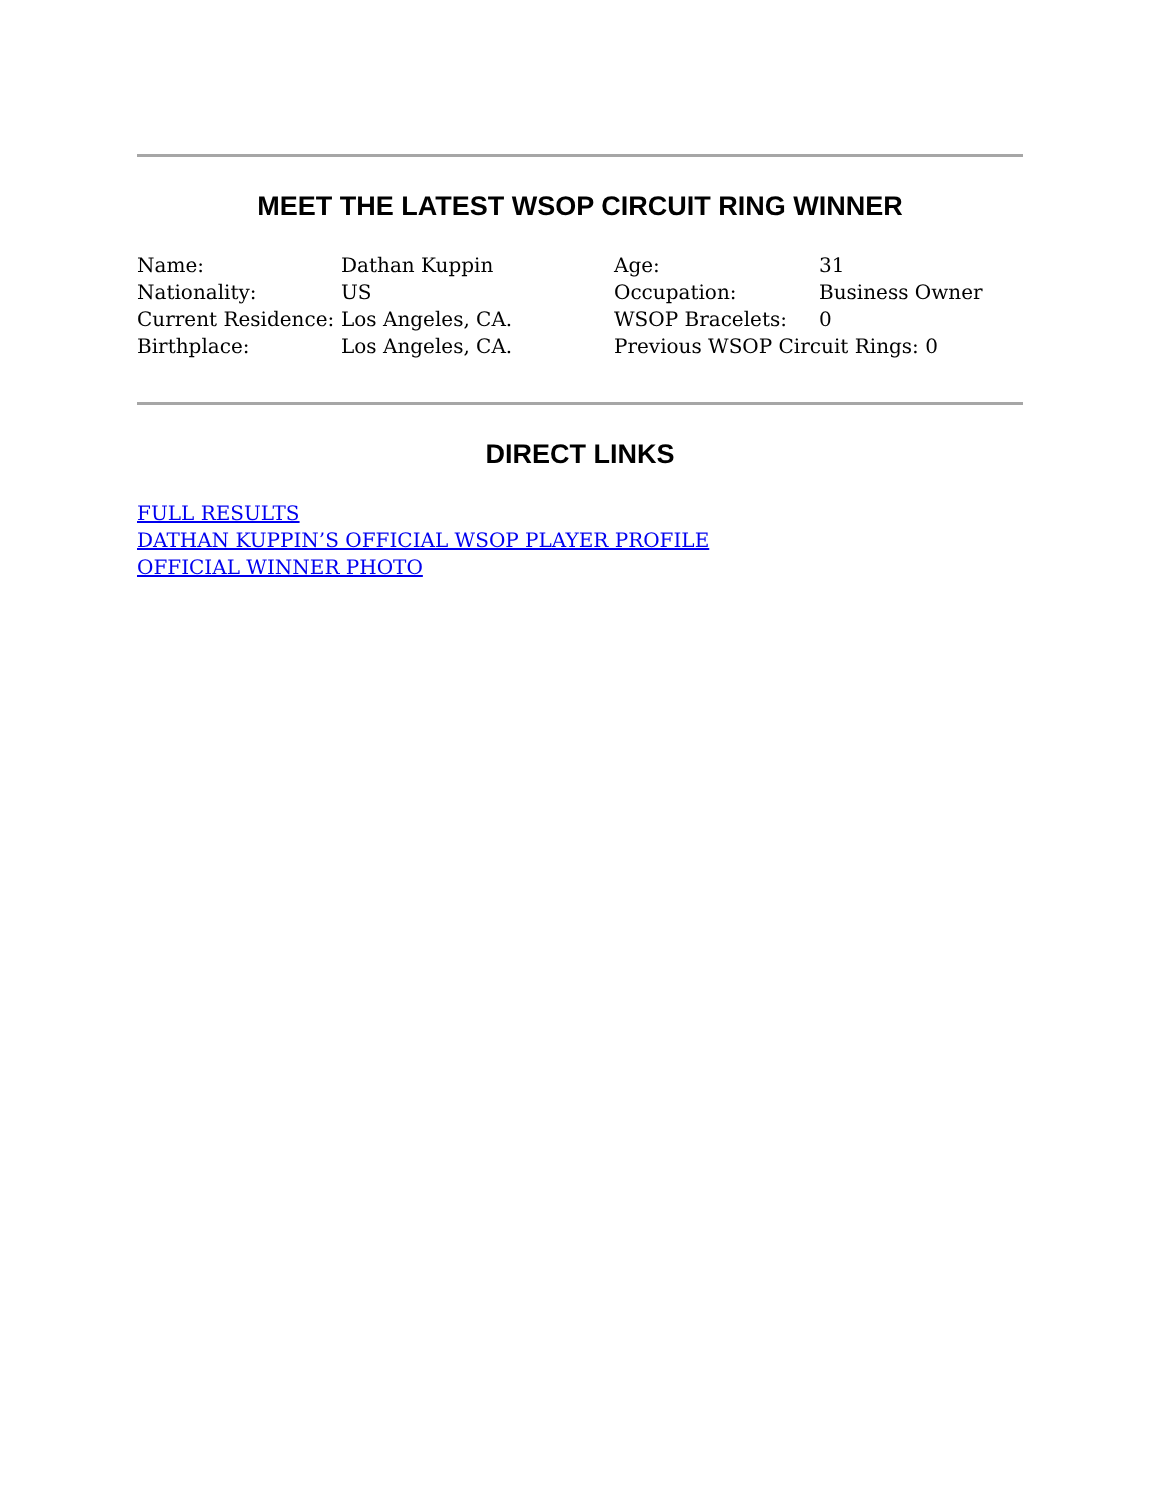MEET THE LATEST WSOP CIRCUIT RING WINNER
| Name: | Dathan Kuppin | Age: | 31 |
| Nationality: | US | Occupation: | Business Owner |
| Current Residence: | Los Angeles, CA. | WSOP Bracelets: | 0 |
| Birthplace: | Los Angeles, CA. | Previous WSOP Circuit Rings: 0 | |
DIRECT LINKS
FULL RESULTS
DATHAN KUPPIN’S OFFICIAL WSOP PLAYER PROFILE
OFFICIAL WINNER PHOTO